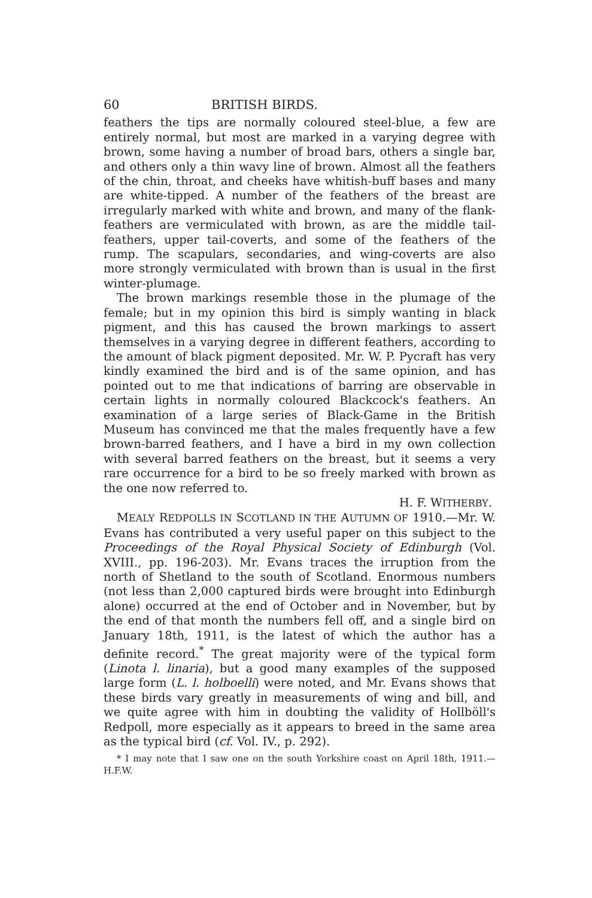60 BRITISH BIRDS.
feathers the tips are normally coloured steel-blue, a few are entirely normal, but most are marked in a varying degree with brown, some having a number of broad bars, others a single bar, and others only a thin wavy line of brown. Almost all the feathers of the chin, throat, and cheeks have whitish-buff bases and many are white-tipped. A number of the feathers of the breast are irregularly marked with white and brown, and many of the flank-feathers are vermiculated with brown, as are the middle tail-feathers, upper tail-coverts, and some of the feathers of the rump. The scapulars, secondaries, and wing-coverts are also more strongly vermiculated with brown than is usual in the first winter-plumage.
The brown markings resemble those in the plumage of the female; but in my opinion this bird is simply wanting in black pigment, and this has caused the brown markings to assert themselves in a varying degree in different feathers, according to the amount of black pigment deposited. Mr. W. P. Pycraft has very kindly examined the bird and is of the same opinion, and has pointed out to me that indications of barring are observable in certain lights in normally coloured Blackcock's feathers. An examination of a large series of Black-Game in the British Museum has convinced me that the males frequently have a few brown-barred feathers, and I have a bird in my own collection with several barred feathers on the breast, but it seems a very rare occurrence for a bird to be so freely marked with brown as the one now referred to.
H. F. WITHERBY.
MEALY REDPOLLS IN SCOTLAND IN THE AUTUMN OF 1910.—Mr. W. Evans has contributed a very useful paper on this subject to the Proceedings of the Royal Physical Society of Edinburgh (Vol. XVIII., pp. 196-203). Mr. Evans traces the irruption from the north of Shetland to the south of Scotland. Enormous numbers (not less than 2,000 captured birds were brought into Edinburgh alone) occurred at the end of October and in November, but by the end of that month the numbers fell off, and a single bird on January 18th, 1911, is the latest of which the author has a definite record.<sup>*</sup> The great majority were of the typical form (Linota l. linaria), but a good many examples of the supposed large form (L. l. holboelli) were noted, and Mr. Evans shows that these birds vary greatly in measurements of wing and bill, and we quite agree with him in doubting the validity of Hollböll's Redpoll, more especially as it appears to breed in the same area as the typical bird (cf. Vol. IV., p. 292).
* I may note that I saw one on the south Yorkshire coast on April 18th, 1911.—H.F.W.